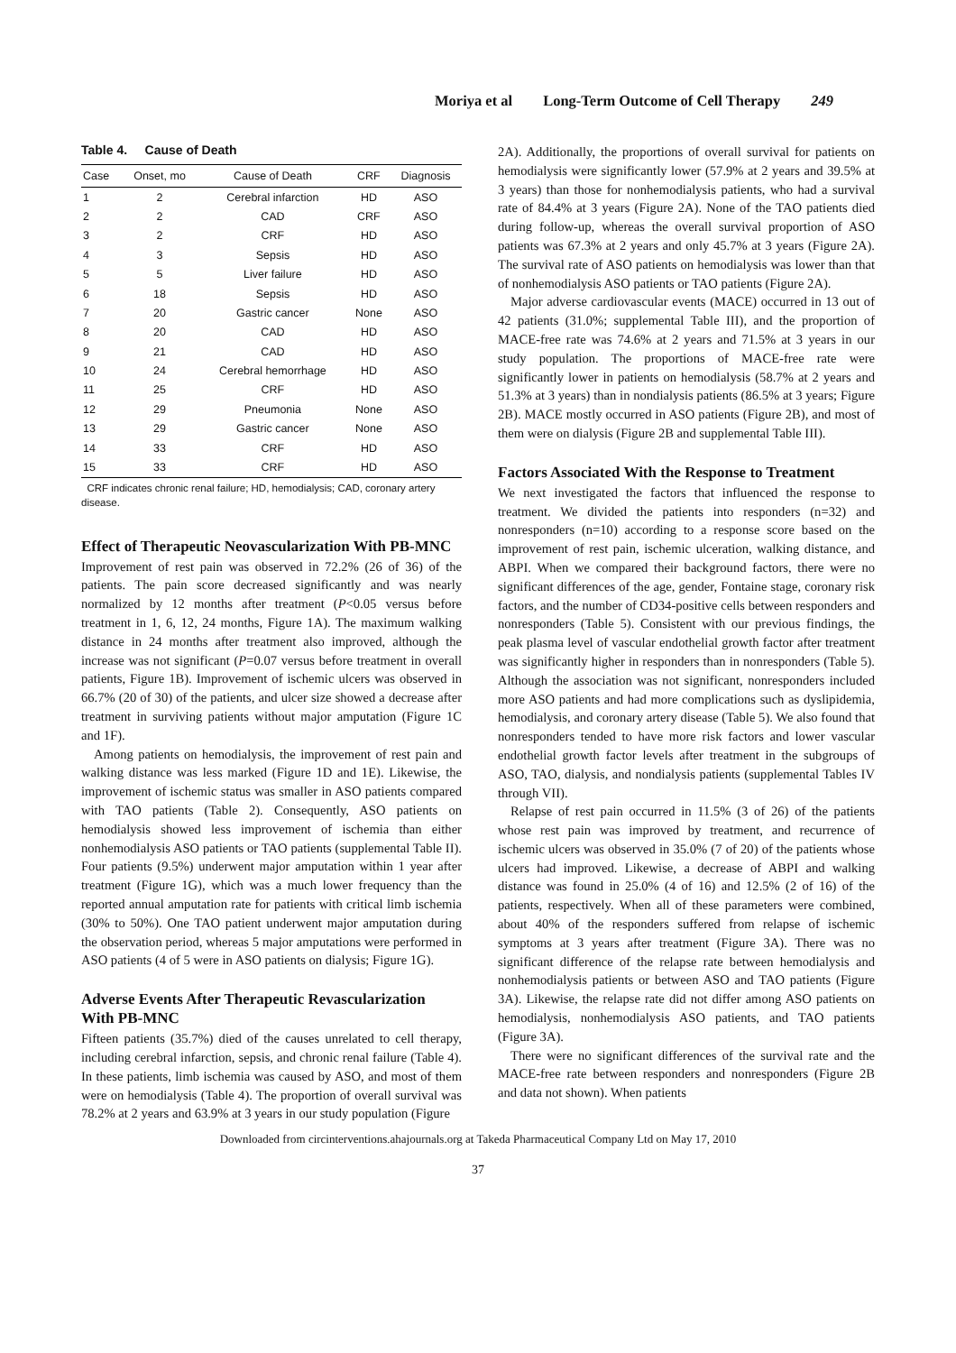Moriya et al Long-Term Outcome of Cell Therapy 249
Table 4. Cause of Death
| Case | Onset, mo | Cause of Death | CRF | Diagnosis |
| --- | --- | --- | --- | --- |
| 1 | 2 | Cerebral infarction | HD | ASO |
| 2 | 2 | CAD | CRF | ASO |
| 3 | 2 | CRF | HD | ASO |
| 4 | 3 | Sepsis | HD | ASO |
| 5 | 5 | Liver failure | HD | ASO |
| 6 | 18 | Sepsis | HD | ASO |
| 7 | 20 | Gastric cancer | None | ASO |
| 8 | 20 | CAD | HD | ASO |
| 9 | 21 | CAD | HD | ASO |
| 10 | 24 | Cerebral hemorrhage | HD | ASO |
| 11 | 25 | CRF | HD | ASO |
| 12 | 29 | Pneumonia | None | ASO |
| 13 | 29 | Gastric cancer | None | ASO |
| 14 | 33 | CRF | HD | ASO |
| 15 | 33 | CRF | HD | ASO |
CRF indicates chronic renal failure; HD, hemodialysis; CAD, coronary artery disease.
Effect of Therapeutic Neovascularization With PB-MNC
Improvement of rest pain was observed in 72.2% (26 of 36) of the patients. The pain score decreased significantly and was nearly normalized by 12 months after treatment (P<0.05 versus before treatment in 1, 6, 12, 24 months, Figure 1A). The maximum walking distance in 24 months after treatment also improved, although the increase was not significant (P=0.07 versus before treatment in overall patients, Figure 1B). Improvement of ischemic ulcers was observed in 66.7% (20 of 30) of the patients, and ulcer size showed a decrease after treatment in surviving patients without major amputation (Figure 1C and 1F).
Among patients on hemodialysis, the improvement of rest pain and walking distance was less marked (Figure 1D and 1E). Likewise, the improvement of ischemic status was smaller in ASO patients compared with TAO patients (Table 2). Consequently, ASO patients on hemodialysis showed less improvement of ischemia than either nonhemodialysis ASO patients or TAO patients (supplemental Table II). Four patients (9.5%) underwent major amputation within 1 year after treatment (Figure 1G), which was a much lower frequency than the reported annual amputation rate for patients with critical limb ischemia (30% to 50%). One TAO patient underwent major amputation during the observation period, whereas 5 major amputations were performed in ASO patients (4 of 5 were in ASO patients on dialysis; Figure 1G).
Adverse Events After Therapeutic Revascularization With PB-MNC
Fifteen patients (35.7%) died of the causes unrelated to cell therapy, including cerebral infarction, sepsis, and chronic renal failure (Table 4). In these patients, limb ischemia was caused by ASO, and most of them were on hemodialysis (Table 4). The proportion of overall survival was 78.2% at 2 years and 63.9% at 3 years in our study population (Figure
2A). Additionally, the proportions of overall survival for patients on hemodialysis were significantly lower (57.9% at 2 years and 39.5% at 3 years) than those for nonhemodialysis patients, who had a survival rate of 84.4% at 3 years (Figure 2A). None of the TAO patients died during follow-up, whereas the overall survival proportion of ASO patients was 67.3% at 2 years and only 45.7% at 3 years (Figure 2A). The survival rate of ASO patients on hemodialysis was lower than that of nonhemodialysis ASO patients or TAO patients (Figure 2A).
Major adverse cardiovascular events (MACE) occurred in 13 out of 42 patients (31.0%; supplemental Table III), and the proportion of MACE-free rate was 74.6% at 2 years and 71.5% at 3 years in our study population. The proportions of MACE-free rate were significantly lower in patients on hemodialysis (58.7% at 2 years and 51.3% at 3 years) than in nondialysis patients (86.5% at 3 years; Figure 2B). MACE mostly occurred in ASO patients (Figure 2B), and most of them were on dialysis (Figure 2B and supplemental Table III).
Factors Associated With the Response to Treatment
We next investigated the factors that influenced the response to treatment. We divided the patients into responders (n=32) and nonresponders (n=10) according to a response score based on the improvement of rest pain, ischemic ulceration, walking distance, and ABPI. When we compared their background factors, there were no significant differences of the age, gender, Fontaine stage, coronary risk factors, and the number of CD34-positive cells between responders and nonresponders (Table 5). Consistent with our previous findings, the peak plasma level of vascular endothelial growth factor after treatment was significantly higher in responders than in nonresponders (Table 5). Although the association was not significant, nonresponders included more ASO patients and had more complications such as dyslipidemia, hemodialysis, and coronary artery disease (Table 5). We also found that nonresponders tended to have more risk factors and lower vascular endothelial growth factor levels after treatment in the subgroups of ASO, TAO, dialysis, and nondialysis patients (supplemental Tables IV through VII).
Relapse of rest pain occurred in 11.5% (3 of 26) of the patients whose rest pain was improved by treatment, and recurrence of ischemic ulcers was observed in 35.0% (7 of 20) of the patients whose ulcers had improved. Likewise, a decrease of ABPI and walking distance was found in 25.0% (4 of 16) and 12.5% (2 of 16) of the patients, respectively. When all of these parameters were combined, about 40% of the responders suffered from relapse of ischemic symptoms at 3 years after treatment (Figure 3A). There was no significant difference of the relapse rate between hemodialysis and nonhemodialysis patients or between ASO and TAO patients (Figure 3A). Likewise, the relapse rate did not differ among ASO patients on hemodialysis, nonhemodialysis ASO patients, and TAO patients (Figure 3A).
There were no significant differences of the survival rate and the MACE-free rate between responders and nonresponders (Figure 2B and data not shown). When patients
Downloaded from circinterventions.ahajournals.org at Takeda Pharmaceutical Company Ltd on May 17, 2010
37